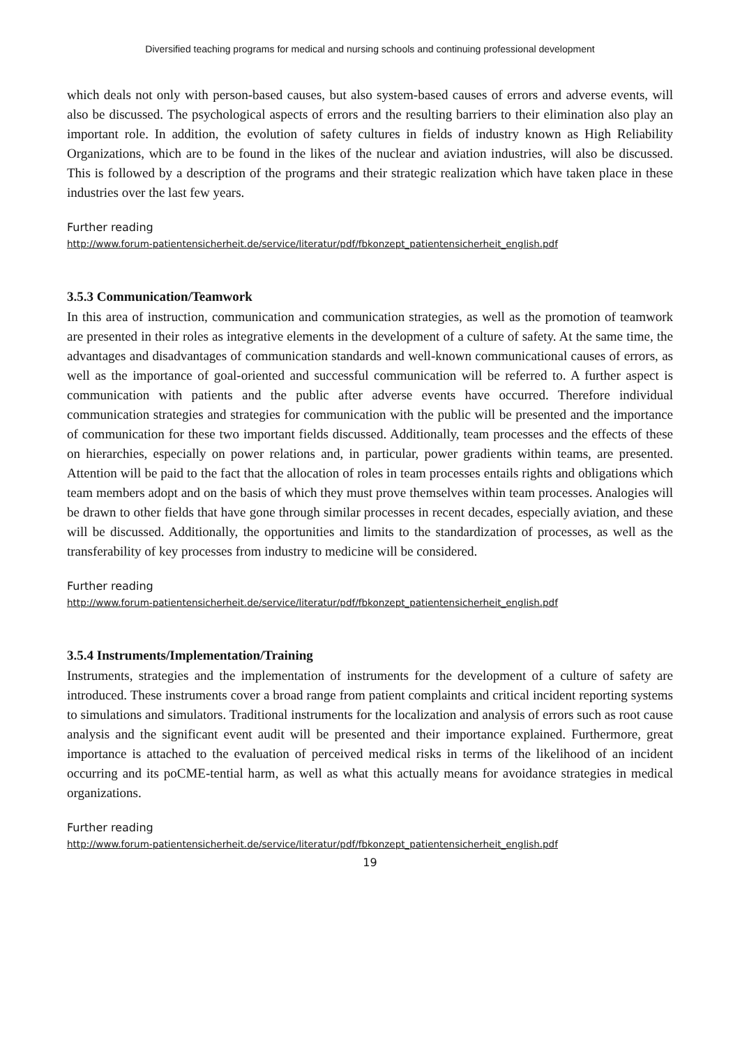Diversified teaching programs for medical and nursing schools and continuing professional development
which deals not only with person-based causes, but also system-based causes of errors and adverse events, will also be discussed. The psychological aspects of errors and the resulting barriers to their elimination also play an important role. In addition, the evolution of safety cultures in fields of industry known as High Reliability Organizations, which are to be found in the likes of the nuclear and aviation industries, will also be discussed. This is followed by a description of the programs and their strategic realization which have taken place in these industries over the last few years.
Further reading
http://www.forum-patientensicherheit.de/service/literatur/pdf/fbkonzept_patientensicherheit_english.pdf
3.5.3 Communication/Teamwork
In this area of instruction, communication and communication strategies, as well as the promotion of teamwork are presented in their roles as integrative elements in the development of a culture of safety. At the same time, the advantages and disadvantages of communication standards and well-known communicational causes of errors, as well as the importance of goal-oriented and successful communication will be referred to. A further aspect is communication with patients and the public after adverse events have occurred. Therefore individual communication strategies and strategies for communication with the public will be presented and the importance of communication for these two important fields discussed. Additionally, team processes and the effects of these on hierarchies, especially on power relations and, in particular, power gradients within teams, are presented. Attention will be paid to the fact that the allocation of roles in team processes entails rights and obligations which team members adopt and on the basis of which they must prove themselves within team processes. Analogies will be drawn to other fields that have gone through similar processes in recent decades, especially aviation, and these will be discussed. Additionally, the opportunities and limits to the standardization of processes, as well as the transferability of key processes from industry to medicine will be considered.
Further reading
http://www.forum-patientensicherheit.de/service/literatur/pdf/fbkonzept_patientensicherheit_english.pdf
3.5.4 Instruments/Implementation/Training
Instruments, strategies and the implementation of instruments for the development of a culture of safety are introduced. These instruments cover a broad range from patient complaints and critical incident reporting systems to simulations and simulators. Traditional instruments for the localization and analysis of errors such as root cause analysis and the significant event audit will be presented and their importance explained. Furthermore, great importance is attached to the evaluation of perceived medical risks in terms of the likelihood of an incident occurring and its poCME-tential harm, as well as what this actually means for avoidance strategies in medical organizations.
Further reading
http://www.forum-patientensicherheit.de/service/literatur/pdf/fbkonzept_patientensicherheit_english.pdf
19